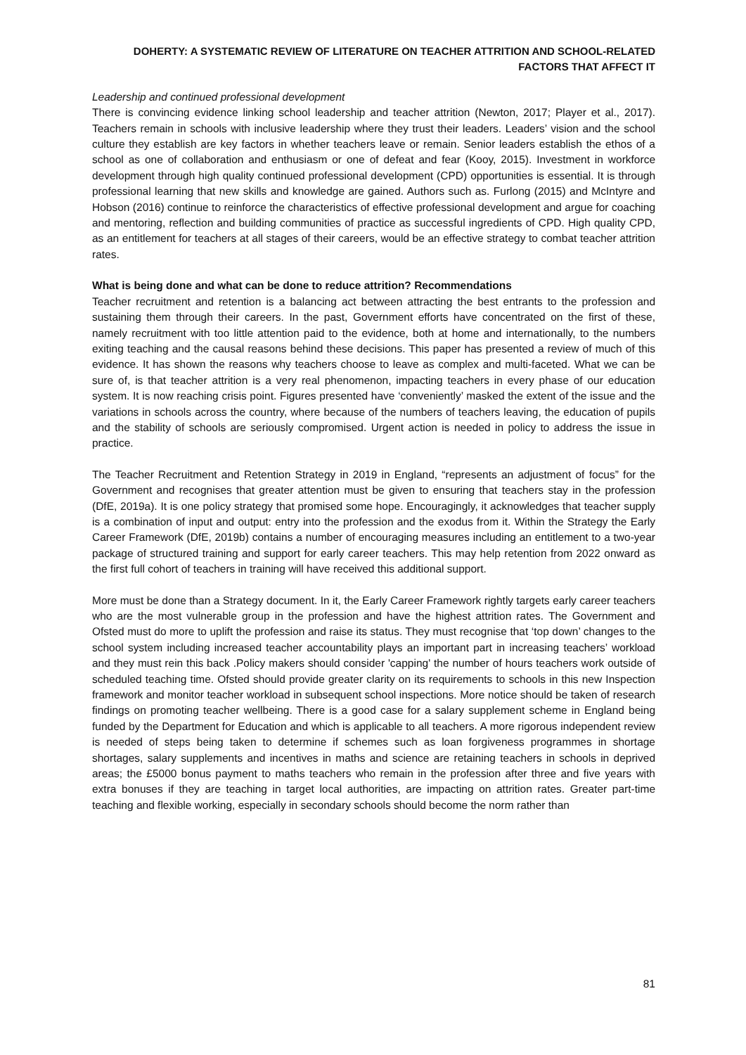DOHERTY: A SYSTEMATIC REVIEW OF LITERATURE ON TEACHER ATTRITION AND SCHOOL-RELATED FACTORS THAT AFFECT IT
Leadership and continued professional development
There is convincing evidence linking school leadership and teacher attrition (Newton, 2017; Player et al., 2017). Teachers remain in schools with inclusive leadership where they trust their leaders. Leaders’ vision and the school culture they establish are key factors in whether teachers leave or remain. Senior leaders establish the ethos of a school as one of collaboration and enthusiasm or one of defeat and fear (Kooy, 2015). Investment in workforce development through high quality continued professional development (CPD) opportunities is essential. It is through professional learning that new skills and knowledge are gained. Authors such as. Furlong (2015) and McIntyre and Hobson (2016) continue to reinforce the characteristics of effective professional development and argue for coaching and mentoring, reflection and building communities of practice as successful ingredients of CPD. High quality CPD, as an entitlement for teachers at all stages of their careers, would be an effective strategy to combat teacher attrition rates.
What is being done and what can be done to reduce attrition? Recommendations
Teacher recruitment and retention is a balancing act between attracting the best entrants to the profession and sustaining them through their careers. In the past, Government efforts have concentrated on the first of these, namely recruitment with too little attention paid to the evidence, both at home and internationally, to the numbers exiting teaching and the causal reasons behind these decisions. This paper has presented a review of much of this evidence. It has shown the reasons why teachers choose to leave as complex and multi-faceted. What we can be sure of, is that teacher attrition is a very real phenomenon, impacting teachers in every phase of our education system. It is now reaching crisis point. Figures presented have ‘conveniently’ masked the extent of the issue and the variations in schools across the country, where because of the numbers of teachers leaving, the education of pupils and the stability of schools are seriously compromised. Urgent action is needed in policy to address the issue in practice.
The Teacher Recruitment and Retention Strategy in 2019 in England, “represents an adjustment of focus” for the Government and recognises that greater attention must be given to ensuring that teachers stay in the profession (DfE, 2019a). It is one policy strategy that promised some hope. Encouragingly, it acknowledges that teacher supply is a combination of input and output: entry into the profession and the exodus from it. Within the Strategy the Early Career Framework (DfE, 2019b) contains a number of encouraging measures including an entitlement to a two-year package of structured training and support for early career teachers. This may help retention from 2022 onward as the first full cohort of teachers in training will have received this additional support.
More must be done than a Strategy document. In it, the Early Career Framework rightly targets early career teachers who are the most vulnerable group in the profession and have the highest attrition rates. The Government and Ofsted must do more to uplift the profession and raise its status. They must recognise that ‘top down’ changes to the school system including increased teacher accountability plays an important part in increasing teachers’ workload and they must rein this back .Policy makers should consider 'capping' the number of hours teachers work outside of scheduled teaching time. Ofsted should provide greater clarity on its requirements to schools in this new Inspection framework and monitor teacher workload in subsequent school inspections. More notice should be taken of research findings on promoting teacher wellbeing. There is a good case for a salary supplement scheme in England being funded by the Department for Education and which is applicable to all teachers. A more rigorous independent review is needed of steps being taken to determine if schemes such as loan forgiveness programmes in shortage shortages, salary supplements and incentives in maths and science are retaining teachers in schools in deprived areas; the £5000 bonus payment to maths teachers who remain in the profession after three and five years with extra bonuses if they are teaching in target local authorities, are impacting on attrition rates. Greater part-time teaching and flexible working, especially in secondary schools should become the norm rather than
81